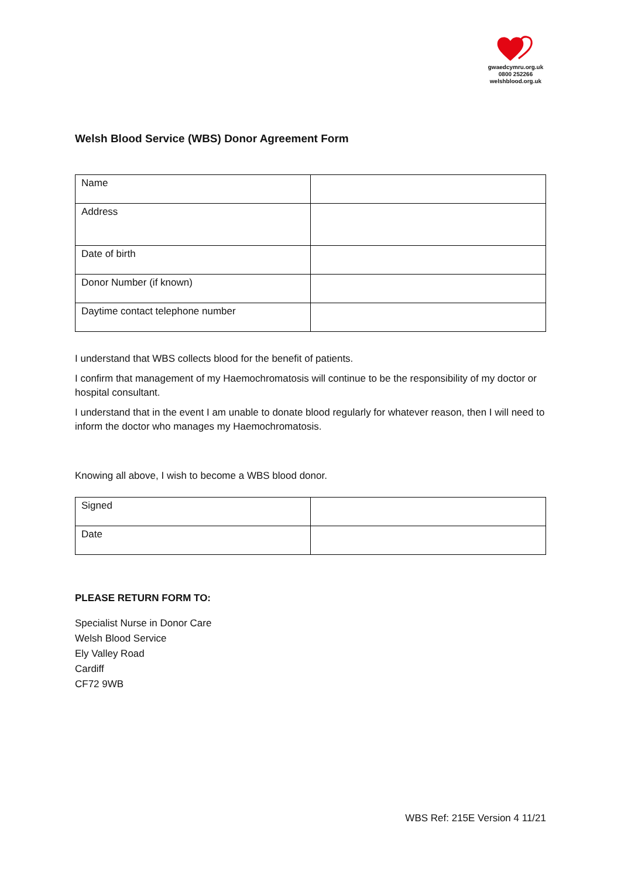gwaedcymru.org.uk
0800 252266
welshblood.org.uk
Welsh Blood Service (WBS) Donor Agreement Form
| Name | |
| Address | |
| Date of birth | |
| Donor Number (if known) | |
| Daytime contact telephone number | |
I understand that WBS collects blood for the benefit of patients.
I confirm that management of my Haemochromatosis will continue to be the responsibility of my doctor or hospital consultant.
I understand that in the event I am unable to donate blood regularly for whatever reason, then I will need to inform the doctor who manages my Haemochromatosis.
Knowing all above, I wish to become a WBS blood donor.
| Signed | |
| Date | |
PLEASE RETURN FORM TO:
Specialist Nurse in Donor Care
Welsh Blood Service
Ely Valley Road
Cardiff
CF72 9WB
WBS Ref: 215E Version 4 11/21